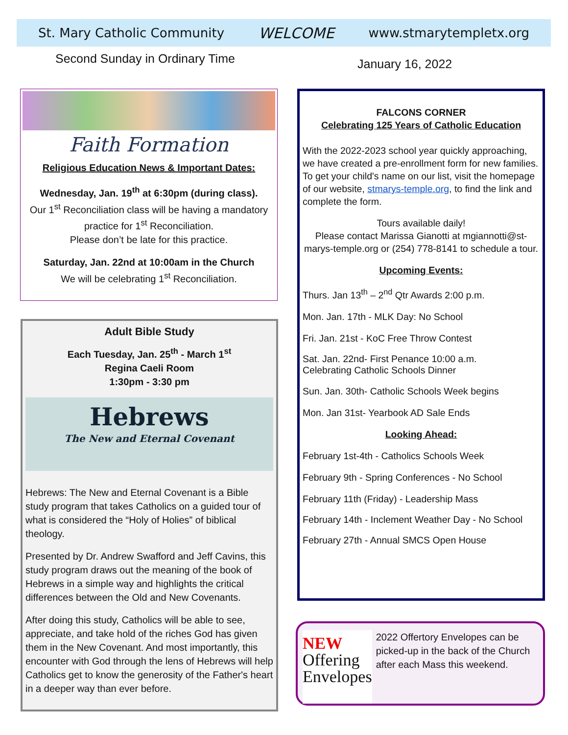St. Mary Catholic Community WELCOME www.stmarytempletx.org
Second Sunday in Ordinary Time January 16, 2022
Faith Formation
Religious Education News & Important Dates:
Wednesday, Jan. 19<sup>th</sup> at 6:30pm (during class).
Our 1<sup>st</sup> Reconciliation class will be having a mandatory practice for 1<sup>st</sup> Reconciliation.
Please don’t be late for this practice.
Saturday, Jan. 22nd at 10:00am in the Church
We will be celebrating 1<sup>st</sup> Reconciliation.
Adult Bible Study
Each Tuesday, Jan. 25<sup>th</sup> - March 1<sup>st</sup>
Regina Caeli Room
1:30pm - 3:30 pm
Hebrews
The New and Eternal Covenant
Hebrews: The New and Eternal Covenant is a Bible study program that takes Catholics on a guided tour of what is considered the “Holy of Holies” of biblical theology.
Presented by Dr. Andrew Swafford and Jeff Cavins, this study program draws out the meaning of the book of Hebrews in a simple way and highlights the critical differences between the Old and New Covenants.
After doing this study, Catholics will be able to see, appreciate, and take hold of the riches God has given them in the New Covenant. And most importantly, this encounter with God through the lens of Hebrews will help Catholics get to know the generosity of the Father's heart in a deeper way than ever before.
FALCONS CORNER
Celebrating 125 Years of Catholic Education
With the 2022-2023 school year quickly approaching, we have created a pre-enrollment form for new families. To get your child's name on our list, visit the homepage of our website, stmarys-temple.org, to find the link and complete the form.
Tours available daily!
Please contact Marissa Gianotti at mgiannotti@st-marys-temple.org or (254) 778-8141 to schedule a tour.
Upcoming Events:
Thurs. Jan 13<sup>th</sup> – 2<sup>nd</sup> Qtr Awards 2:00 p.m.
Mon. Jan. 17th - MLK Day: No School
Fri. Jan. 21st - KoC Free Throw Contest
Sat. Jan. 22nd- First Penance 10:00 a.m.
Celebrating Catholic Schools Dinner
Sun. Jan. 30th- Catholic Schools Week begins
Mon. Jan 31st- Yearbook AD Sale Ends
Looking Ahead:
February 1st-4th - Catholics Schools Week
February 9th - Spring Conferences - No School
February 11th (Friday) - Leadership Mass
February 14th - Inclement Weather Day - No School
February 27th - Annual SMCS Open House
NEW
Offering
Envelopes
2022 Offertory Envelopes can be picked-up in the back of the Church after each Mass this weekend.